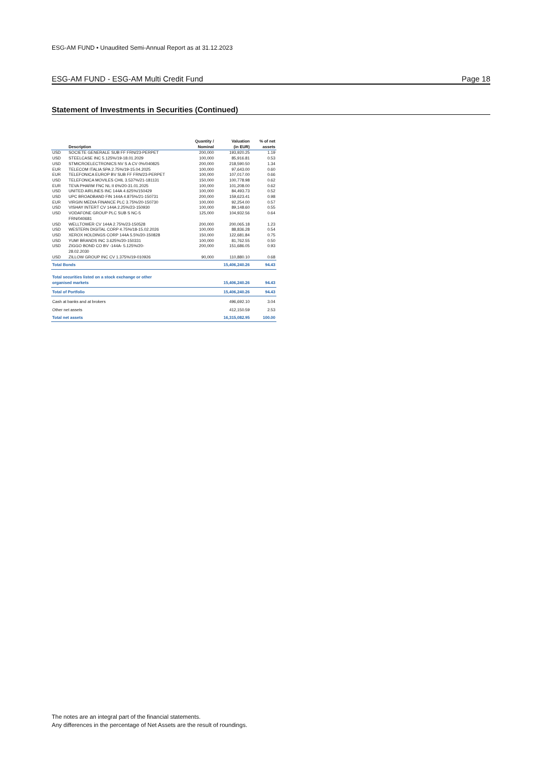ESG-AM FUND • Unaudited Semi-Annual Report as at 31.12.2023
ESG-AM FUND - ESG-AM Multi Credit Fund Page 18
Statement of Investments in Securities (Continued)
| | Description | Quantity / Nominal | Valuation (in EUR) | % of net assets |
| --- | --- | --- | --- | --- |
| USD | SOCIETE GENERALE SUB FF FRN/23-PERPET | 200,000 | 193,920.25 | 1.19 |
| USD | STEELCASE INC 5.125%/19-18.01.2029 | 100,000 | 85,916.81 | 0.53 |
| USD | STMICROELECTRONICS NV S A CV 0%/040825 | 200,000 | 218,590.50 | 1.34 |
| EUR | TELECOM ITALIA SPA 2.75%/19-15.04.2025 | 100,000 | 97,643.00 | 0.60 |
| EUR | TELEFONICA EUROP BV SUB FF FRN/23-PERPET | 100,000 | 107,017.00 | 0.66 |
| USD | TELEFONICA MOVILES CHIL 3.537%/21-181131 | 150,000 | 100,778.98 | 0.62 |
| EUR | TEVA PHARM FNC NL II 6%/20-31.01.2025 | 100,000 | 101,208.00 | 0.62 |
| USD | UNITED AIRLINES INC 144A 4.625%/150429 | 100,000 | 84,493.73 | 0.52 |
| USD | UPC BROADBAND FIN 144A 4.875%/21-150731 | 200,000 | 159,623.41 | 0.98 |
| EUR | VIRGIN MEDIA FINANCE PLC 3.75%/20-150730 | 100,000 | 92,254.00 | 0.57 |
| USD | VISHAY INTERT CV 144A 2.25%/23-150930 | 100,000 | 89,148.60 | 0.55 |
| USD | VODAFONE GROUP PLC SUB S NC-5 FRN/040681 | 125,000 | 104,932.56 | 0.64 |
| USD | WELLTOWER CV 144A 2.75%/23-150528 | 200,000 | 200,065.18 | 1.23 |
| USD | WESTERN DIGITAL CORP 4.75%/18-15.02.2026 | 100,000 | 88,836.28 | 0.54 |
| USD | XEROX HOLDINGS CORP 144A 5.5%/20-150828 | 150,000 | 122,681.84 | 0.75 |
| USD | YUM! BRANDS INC 3.625%/20-150331 | 100,000 | 81,762.55 | 0.50 |
| USD | ZIGGO BOND CO BV -144A- 5.125%/20- 28.02.2030 | 200,000 | 151,686.05 | 0.93 |
| USD | ZILLOW GROUP INC CV 1.375%/19-010926 | 90,000 | 110,880.10 | 0.68 |
| Total Bonds | | | 15,406,240.26 | 94.43 |
| Total securities listed on a stock exchange or other organised markets | | | 15,406,240.26 | 94.43 |
| Total of Portfolio | | | 15,406,240.26 | 94.43 |
| Cash at banks and at brokers | | | 496,692.10 | 3.04 |
| Other net assets | | | 412,150.59 | 2.53 |
| Total net assets | | | 16,315,082.95 | 100.00 |
The notes are an integral part of the financial statements.
Any differences in the percentage of Net Assets are the result of roundings.